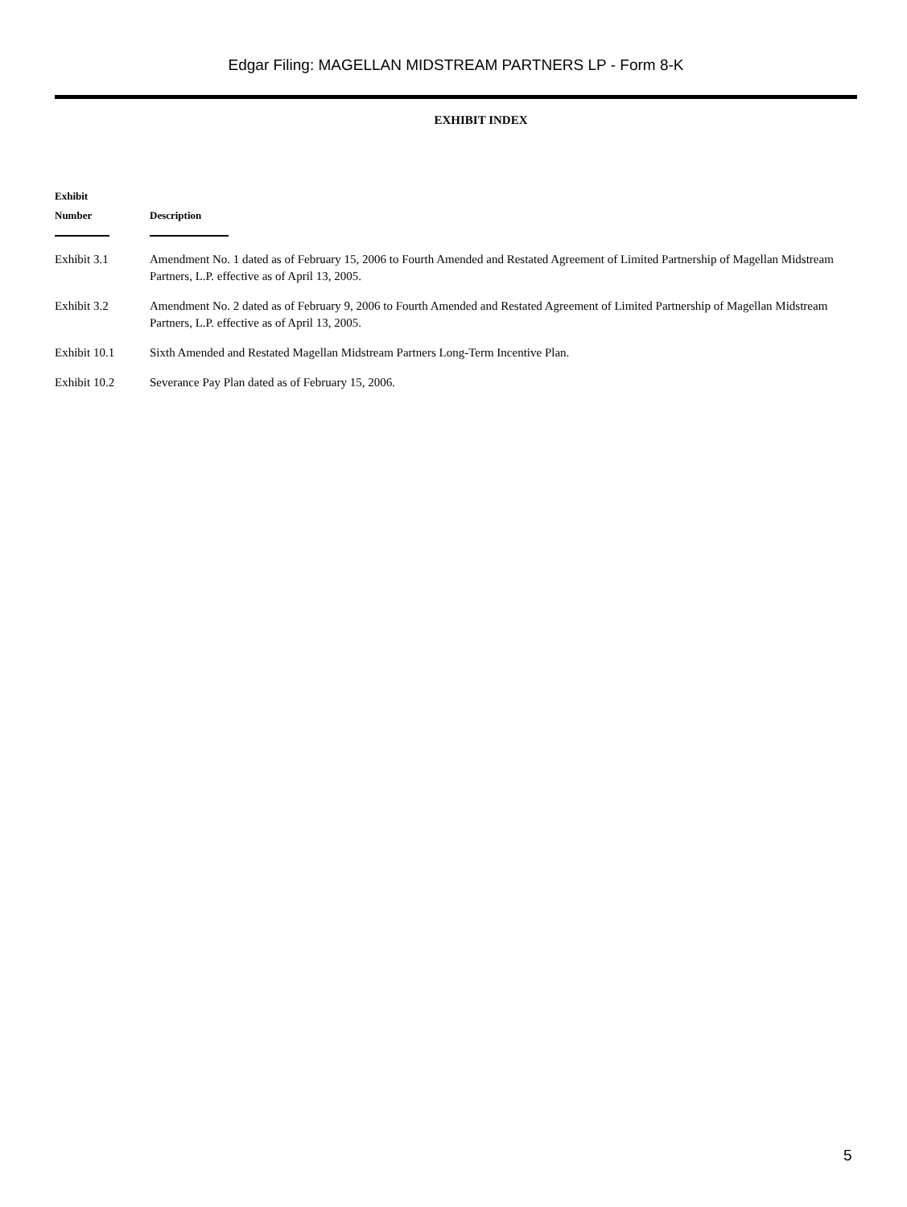Edgar Filing: MAGELLAN MIDSTREAM PARTNERS LP - Form 8-K
EXHIBIT INDEX
| Exhibit Number | Description |
| --- | --- |
| Exhibit 3.1 | Amendment No. 1 dated as of February 15, 2006 to Fourth Amended and Restated Agreement of Limited Partnership of Magellan Midstream Partners, L.P. effective as of April 13, 2005. |
| Exhibit 3.2 | Amendment No. 2 dated as of February 9, 2006 to Fourth Amended and Restated Agreement of Limited Partnership of Magellan Midstream Partners, L.P. effective as of April 13, 2005. |
| Exhibit 10.1 | Sixth Amended and Restated Magellan Midstream Partners Long-Term Incentive Plan. |
| Exhibit 10.2 | Severance Pay Plan dated as of February 15, 2006. |
5